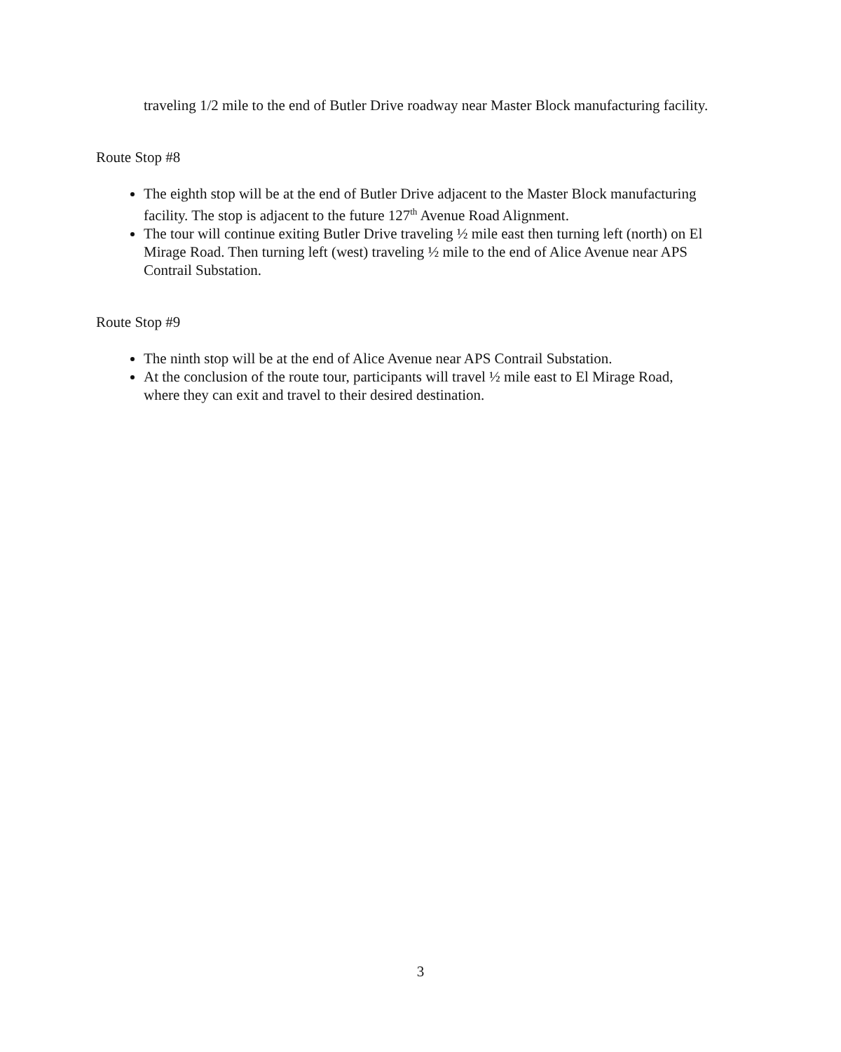traveling 1/2 mile to the end of Butler Drive roadway near Master Block manufacturing facility.
Route Stop #8
The eighth stop will be at the end of Butler Drive adjacent to the Master Block manufacturing facility. The stop is adjacent to the future 127<sup>th</sup> Avenue Road Alignment.
The tour will continue exiting Butler Drive traveling ½ mile east then turning left (north) on El Mirage Road. Then turning left (west) traveling ½ mile to the end of Alice Avenue near APS Contrail Substation.
Route Stop #9
The ninth stop will be at the end of Alice Avenue near APS Contrail Substation.
At the conclusion of the route tour, participants will travel ½ mile east to El Mirage Road, where they can exit and travel to their desired destination.
3